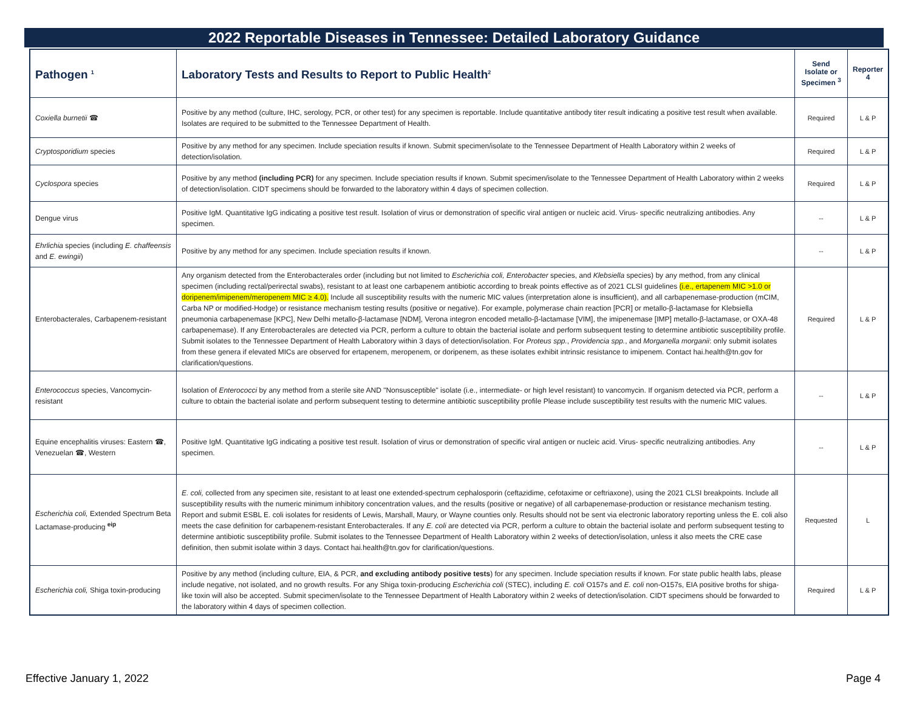2022 Reportable Diseases in Tennessee: Detailed Laboratory Guidance
| Pathogen <sup>1</sup> | Laboratory Tests and Results to Report to Public Health<sup>2</sup> | Send Isolate or Specimen <sup>3</sup> | Reporter 4 |
| --- | --- | --- | --- |
| Coxiella burnetii ☎ | Positive by any method (culture, IHC, serology, PCR, or other test) for any specimen is reportable. Include quantitative antibody titer result indicating a positive test result when available. Isolates are required to be submitted to the Tennessee Department of Health. | Required | L & P |
| Cryptosporidium species | Positive by any method for any specimen. Include speciation results if known. Submit specimen/isolate to the Tennessee Department of Health Laboratory within 2 weeks of detection/isolation. | Required | L & P |
| Cyclospora species | Positive by any method (including PCR) for any specimen. Include speciation results if known. Submit specimen/isolate to the Tennessee Department of Health Laboratory within 2 weeks of detection/isolation. CIDT specimens should be forwarded to the laboratory within 4 days of specimen collection. | Required | L & P |
| Dengue virus | Positive IgM. Quantitative IgG indicating a positive test result. Isolation of virus or demonstration of specific viral antigen or nucleic acid. Virus- specific neutralizing antibodies. Any specimen. | -- | L & P |
| Ehrlichia species (including E. chaffeensis and E. ewingii ) | Positive by any method for any specimen. Include speciation results if known. | -- | L & P |
| Enterobacterales, Carbapenem-resistant | Any organism detected from the Enterobacterales order (including but not limited to Escherichia coli, Enterobacter species, and Klebsiella species) by any method, from any clinical specimen (including rectal/perirectal swabs), resistant to at least one carbapenem antibiotic according to break points effective as of 2021 CLSI guidelines (i.e., ertapenem MIC >1.0 or doripenem/imipenem/meropenem MIC ≥ 4.0). Include all susceptibility results with the numeric MIC values (interpretation alone is insufficient), and all carbapenemase-production (mCIM, Carba NP or modified-Hodge) or resistance mechanism testing results (positive or negative). For example, polymerase chain reaction [PCR] or metallo-β-lactamase for Klebsiella pneumonia carbapenemase [KPC], New Delhi metallo-β-lactamase [NDM], Verona integron encoded metallo-β-lactamase [VIM], the imipenemase [IMP] metallo-β-lactamase, or OXA-48 carbapenemase). If any Enterobacterales are detected via PCR, perform a culture to obtain the bacterial isolate and perform subsequent testing to determine antibiotic susceptibility profile. Submit isolates to the Tennessee Department of Health Laboratory within 3 days of detection/isolation. For Proteus spp. , Providencia spp. , and Morganella morganii : only submit isolates from these genera if elevated MICs are observed for ertapenem, meropenem, or doripenem, as these isolates exhibit intrinsic resistance to imipenem. Contact hai.health@tn.gov for clarification/questions. | Required | L & P |
| Enterococcus species, Vancomycin-resistant | Isolation of Enterococci by any method from a sterile site AND "Nonsusceptible" isolate (i.e., intermediate- or high level resistant) to vancomycin. If organism detected via PCR, perform a culture to obtain the bacterial isolate and perform subsequent testing to determine antibiotic susceptibility profile Please include susceptibility test results with the numeric MIC values. | -- | L & P |
| Equine encephalitis viruses: Eastern ☎, Venezuelan ☎, Western | Positive IgM. Quantitative IgG indicating a positive test result. Isolation of virus or demonstration of specific viral antigen or nucleic acid. Virus- specific neutralizing antibodies. Any specimen. | -- | L & P |
| Escherichia coli, Extended Spectrum Beta Lactamase-producing <sup>eip</sup> | E. coli, collected from any specimen site, resistant to at least one extended-spectrum cephalosporin (ceftazidime, cefotaxime or ceftriaxone), using the 2021 CLSI breakpoints. Include all susceptibility results with the numeric minimum inhibitory concentration values, and the results (positive or negative) of all carbapenemase-production or resistance mechanism testing. Report and submit ESBL E. coli isolates for residents of Lewis, Marshall, Maury, or Wayne counties only. Results should not be sent via electronic laboratory reporting unless the E. coli also meets the case definition for carbapenem-resistant Enterobacterales. If any E. coli are detected via PCR, perform a culture to obtain the bacterial isolate and perform subsequent testing to determine antibiotic susceptibility profile. Submit isolates to the Tennessee Department of Health Laboratory within 2 weeks of detection/isolation, unless it also meets the CRE case definition, then submit isolate within 3 days. Contact hai.health@tn.gov for clarification/questions. | Requested | L |
| Escherichia coli, Shiga toxin-producing | Positive by any method (including culture, EIA, & PCR, and excluding antibody positive tests ) for any specimen. Include speciation results if known. For state public health labs, please include negative, not isolated, and no growth results. For any Shiga toxin-producing Escherichia coli (STEC), including E. coli O157s and E. coli non-O157s, EIA positive broths for shiga-like toxin will also be accepted. Submit specimen/isolate to the Tennessee Department of Health Laboratory within 2 weeks of detection/isolation. CIDT specimens should be forwarded to the laboratory within 4 days of specimen collection. | Required | L & P |
Effective January 1, 2022 Page 4